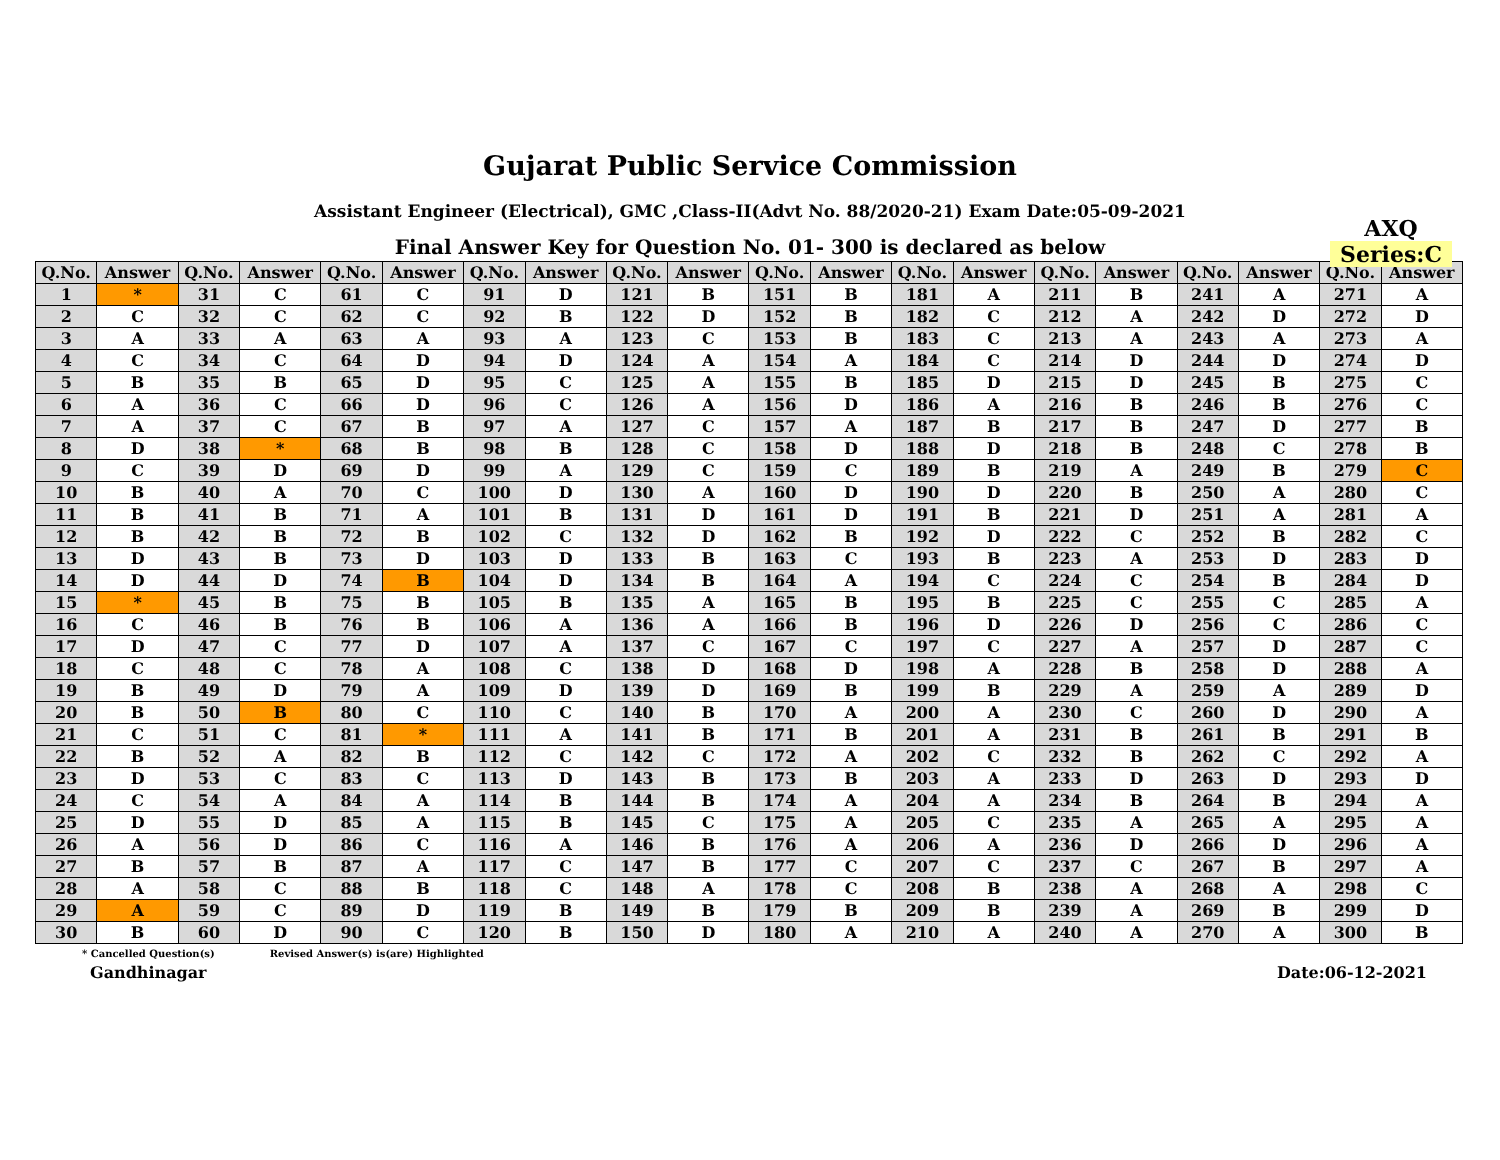Gujarat Public Service Commission
Assistant Engineer (Electrical), GMC ,Class-II(Advt No. 88/2020-21) Exam Date:05-09-2021
Final Answer Key for Question No. 01- 300 is declared as below
AXQ
Series:C
| Q.No. | Answer | Q.No. | Answer | Q.No. | Answer | Q.No. | Answer | Q.No. | Answer | Q.No. | Answer | Q.No. | Answer | Q.No. | Answer | Q.No. | Answer | Q.No. | Answer |
| --- | --- | --- | --- | --- | --- | --- | --- | --- | --- | --- | --- | --- | --- | --- | --- | --- | --- | --- | --- |
| 1 | * | 31 | C | 61 | C | 91 | D | 121 | B | 151 | B | 181 | A | 211 | B | 241 | A | 271 | A |
| 2 | C | 32 | C | 62 | C | 92 | B | 122 | D | 152 | B | 182 | C | 212 | A | 242 | D | 272 | D |
| 3 | A | 33 | A | 63 | A | 93 | A | 123 | C | 153 | B | 183 | C | 213 | A | 243 | A | 273 | A |
| 4 | C | 34 | C | 64 | D | 94 | D | 124 | A | 154 | A | 184 | C | 214 | D | 244 | D | 274 | D |
| 5 | B | 35 | B | 65 | D | 95 | C | 125 | A | 155 | B | 185 | D | 215 | D | 245 | B | 275 | C |
| 6 | A | 36 | C | 66 | D | 96 | C | 126 | A | 156 | D | 186 | A | 216 | B | 246 | B | 276 | C |
| 7 | A | 37 | C | 67 | B | 97 | A | 127 | C | 157 | A | 187 | B | 217 | B | 247 | D | 277 | B |
| 8 | D | 38 | * | 68 | B | 98 | B | 128 | C | 158 | D | 188 | D | 218 | B | 248 | C | 278 | B |
| 9 | C | 39 | D | 69 | D | 99 | A | 129 | C | 159 | C | 189 | B | 219 | A | 249 | B | 279 | C |
| 10 | B | 40 | A | 70 | C | 100 | D | 130 | A | 160 | D | 190 | D | 220 | B | 250 | A | 280 | C |
| 11 | B | 41 | B | 71 | A | 101 | B | 131 | D | 161 | D | 191 | B | 221 | D | 251 | A | 281 | A |
| 12 | B | 42 | B | 72 | B | 102 | C | 132 | D | 162 | B | 192 | D | 222 | C | 252 | B | 282 | C |
| 13 | D | 43 | B | 73 | D | 103 | D | 133 | B | 163 | C | 193 | B | 223 | A | 253 | D | 283 | D |
| 14 | D | 44 | D | 74 | B | 104 | D | 134 | B | 164 | A | 194 | C | 224 | C | 254 | B | 284 | D |
| 15 | * | 45 | B | 75 | B | 105 | B | 135 | A | 165 | B | 195 | B | 225 | C | 255 | C | 285 | A |
| 16 | C | 46 | B | 76 | B | 106 | A | 136 | A | 166 | B | 196 | D | 226 | D | 256 | C | 286 | C |
| 17 | D | 47 | C | 77 | D | 107 | A | 137 | C | 167 | C | 197 | C | 227 | A | 257 | D | 287 | C |
| 18 | C | 48 | C | 78 | A | 108 | C | 138 | D | 168 | D | 198 | A | 228 | B | 258 | D | 288 | A |
| 19 | B | 49 | D | 79 | A | 109 | D | 139 | D | 169 | B | 199 | B | 229 | A | 259 | A | 289 | D |
| 20 | B | 50 | B | 80 | C | 110 | C | 140 | B | 170 | A | 200 | A | 230 | C | 260 | D | 290 | A |
| 21 | C | 51 | C | 81 | * | 111 | A | 141 | B | 171 | B | 201 | A | 231 | B | 261 | B | 291 | B |
| 22 | B | 52 | A | 82 | B | 112 | C | 142 | C | 172 | A | 202 | C | 232 | B | 262 | C | 292 | A |
| 23 | D | 53 | C | 83 | C | 113 | D | 143 | B | 173 | B | 203 | A | 233 | D | 263 | D | 293 | D |
| 24 | C | 54 | A | 84 | A | 114 | B | 144 | B | 174 | A | 204 | A | 234 | B | 264 | B | 294 | A |
| 25 | D | 55 | D | 85 | A | 115 | B | 145 | C | 175 | A | 205 | C | 235 | A | 265 | A | 295 | A |
| 26 | A | 56 | D | 86 | C | 116 | A | 146 | B | 176 | A | 206 | A | 236 | D | 266 | D | 296 | A |
| 27 | B | 57 | B | 87 | A | 117 | C | 147 | B | 177 | C | 207 | C | 237 | C | 267 | B | 297 | A |
| 28 | A | 58 | C | 88 | B | 118 | C | 148 | A | 178 | C | 208 | B | 238 | A | 268 | A | 298 | C |
| 29 | A | 59 | C | 89 | D | 119 | B | 149 | B | 179 | B | 209 | B | 239 | A | 269 | B | 299 | D |
| 30 | B | 60 | D | 90 | C | 120 | B | 150 | D | 180 | A | 210 | A | 240 | A | 270 | A | 300 | B |
* Cancelled Question(s) Revised Answer(s) is(are) Highlighted
Gandhinagar Date:06-12-2021